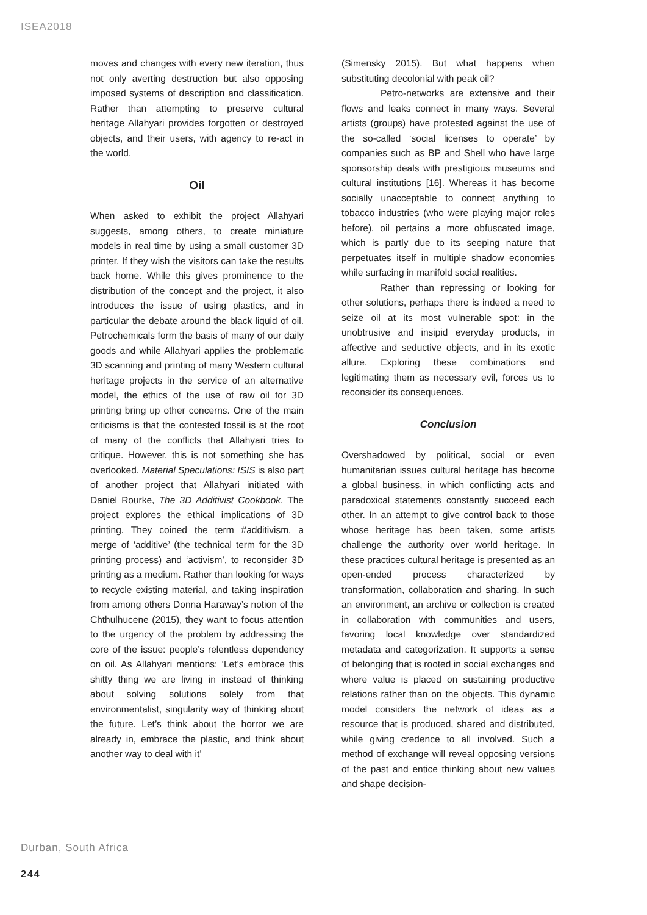ISEA2018
moves and changes with every new iteration, thus not only averting destruction but also opposing imposed systems of description and classification. Rather than attempting to preserve cultural heritage Allahyari provides forgotten or destroyed objects, and their users, with agency to re-act in the world.
Oil
When asked to exhibit the project Allahyari suggests, among others, to create miniature models in real time by using a small customer 3D printer. If they wish the visitors can take the results back home. While this gives prominence to the distribution of the concept and the project, it also introduces the issue of using plastics, and in particular the debate around the black liquid of oil. Petrochemicals form the basis of many of our daily goods and while Allahyari applies the problematic 3D scanning and printing of many Western cultural heritage projects in the service of an alternative model, the ethics of the use of raw oil for 3D printing bring up other concerns. One of the main criticisms is that the contested fossil is at the root of many of the conflicts that Allahyari tries to critique. However, this is not something she has overlooked. Material Speculations: ISIS is also part of another project that Allahyari initiated with Daniel Rourke, The 3D Additivist Cookbook. The project explores the ethical implications of 3D printing. They coined the term #additivism, a merge of ‘additive’ (the technical term for the 3D printing process) and ‘activism’, to reconsider 3D printing as a medium. Rather than looking for ways to recycle existing material, and taking inspiration from among others Donna Haraway’s notion of the Chthulhucene (2015), they want to focus attention to the urgency of the problem by addressing the core of the issue: people’s relentless dependency on oil. As Allahyari mentions: ‘Let’s embrace this shitty thing we are living in instead of thinking about solving solutions solely from that environmentalist, singularity way of thinking about the future. Let’s think about the horror we are already in, embrace the plastic, and think about another way to deal with it’
(Simensky 2015). But what happens when substituting decolonial with peak oil?
Petro-networks are extensive and their flows and leaks connect in many ways. Several artists (groups) have protested against the use of the so-called ‘social licenses to operate’ by companies such as BP and Shell who have large sponsorship deals with prestigious museums and cultural institutions [16]. Whereas it has become socially unacceptable to connect anything to tobacco industries (who were playing major roles before), oil pertains a more obfuscated image, which is partly due to its seeping nature that perpetuates itself in multiple shadow economies while surfacing in manifold social realities.
Rather than repressing or looking for other solutions, perhaps there is indeed a need to seize oil at its most vulnerable spot: in the unobtrusive and insipid everyday products, in affective and seductive objects, and in its exotic allure. Exploring these combinations and legitimating them as necessary evil, forces us to reconsider its consequences.
Conclusion
Overshadowed by political, social or even humanitarian issues cultural heritage has become a global business, in which conflicting acts and paradoxical statements constantly succeed each other. In an attempt to give control back to those whose heritage has been taken, some artists challenge the authority over world heritage. In these practices cultural heritage is presented as an open-ended process characterized by transformation, collaboration and sharing. In such an environment, an archive or collection is created in collaboration with communities and users, favoring local knowledge over standardized metadata and categorization. It supports a sense of belonging that is rooted in social exchanges and where value is placed on sustaining productive relations rather than on the objects. This dynamic model considers the network of ideas as a resource that is produced, shared and distributed, while giving credence to all involved. Such a method of exchange will reveal opposing versions of the past and entice thinking about new values and shape decision-
Durban, South Africa
244